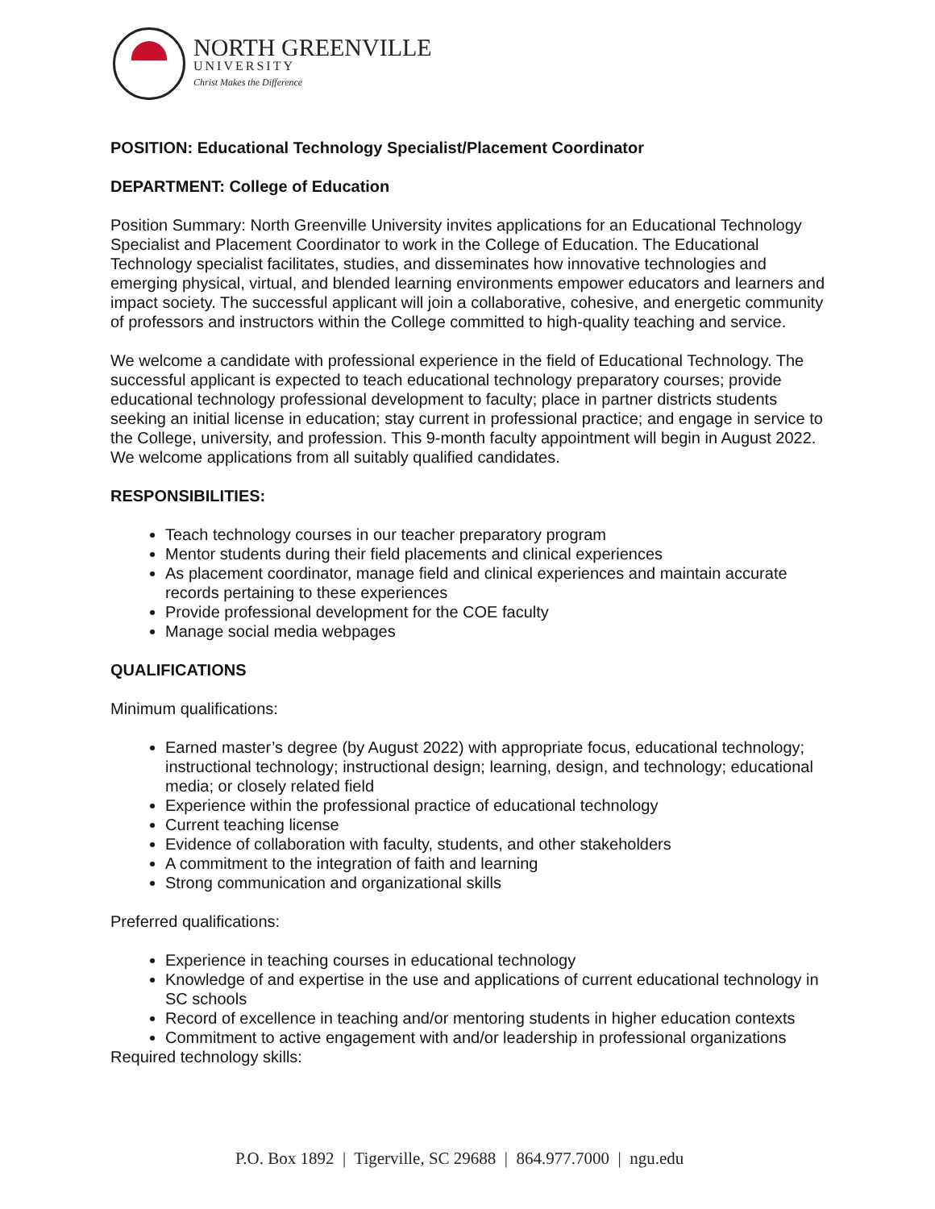NORTH GREENVILLE
UNIVERSITY
Christ Makes the Difference
POSITION: Educational Technology Specialist/Placement Coordinator
DEPARTMENT: College of Education
Position Summary: North Greenville University invites applications for an Educational Technology Specialist and Placement Coordinator to work in the College of Education. The Educational Technology specialist facilitates, studies, and disseminates how innovative technologies and emerging physical, virtual, and blended learning environments empower educators and learners and impact society. The successful applicant will join a collaborative, cohesive, and energetic community of professors and instructors within the College committed to high-quality teaching and service.
We welcome a candidate with professional experience in the field of Educational Technology. The successful applicant is expected to teach educational technology preparatory courses; provide educational technology professional development to faculty; place in partner districts students seeking an initial license in education; stay current in professional practice; and engage in service to the College, university, and profession. This 9-month faculty appointment will begin in August 2022. We welcome applications from all suitably qualified candidates.
RESPONSIBILITIES:
Teach technology courses in our teacher preparatory program
Mentor students during their field placements and clinical experiences
As placement coordinator, manage field and clinical experiences and maintain accurate records pertaining to these experiences
Provide professional development for the COE faculty
Manage social media webpages
QUALIFICATIONS
Minimum qualifications:
Earned master’s degree (by August 2022) with appropriate focus, educational technology; instructional technology; instructional design; learning, design, and technology; educational media; or closely related field
Experience within the professional practice of educational technology
Current teaching license
Evidence of collaboration with faculty, students, and other stakeholders
A commitment to the integration of faith and learning
Strong communication and organizational skills
Preferred qualifications:
Experience in teaching courses in educational technology
Knowledge of and expertise in the use and applications of current educational technology in SC schools
Record of excellence in teaching and/or mentoring students in higher education contexts
Commitment to active engagement with and/or leadership in professional organizations
Required technology skills:
P.O. Box 1892 | Tigerville, SC 29688 | 864.977.7000 | ngu.edu